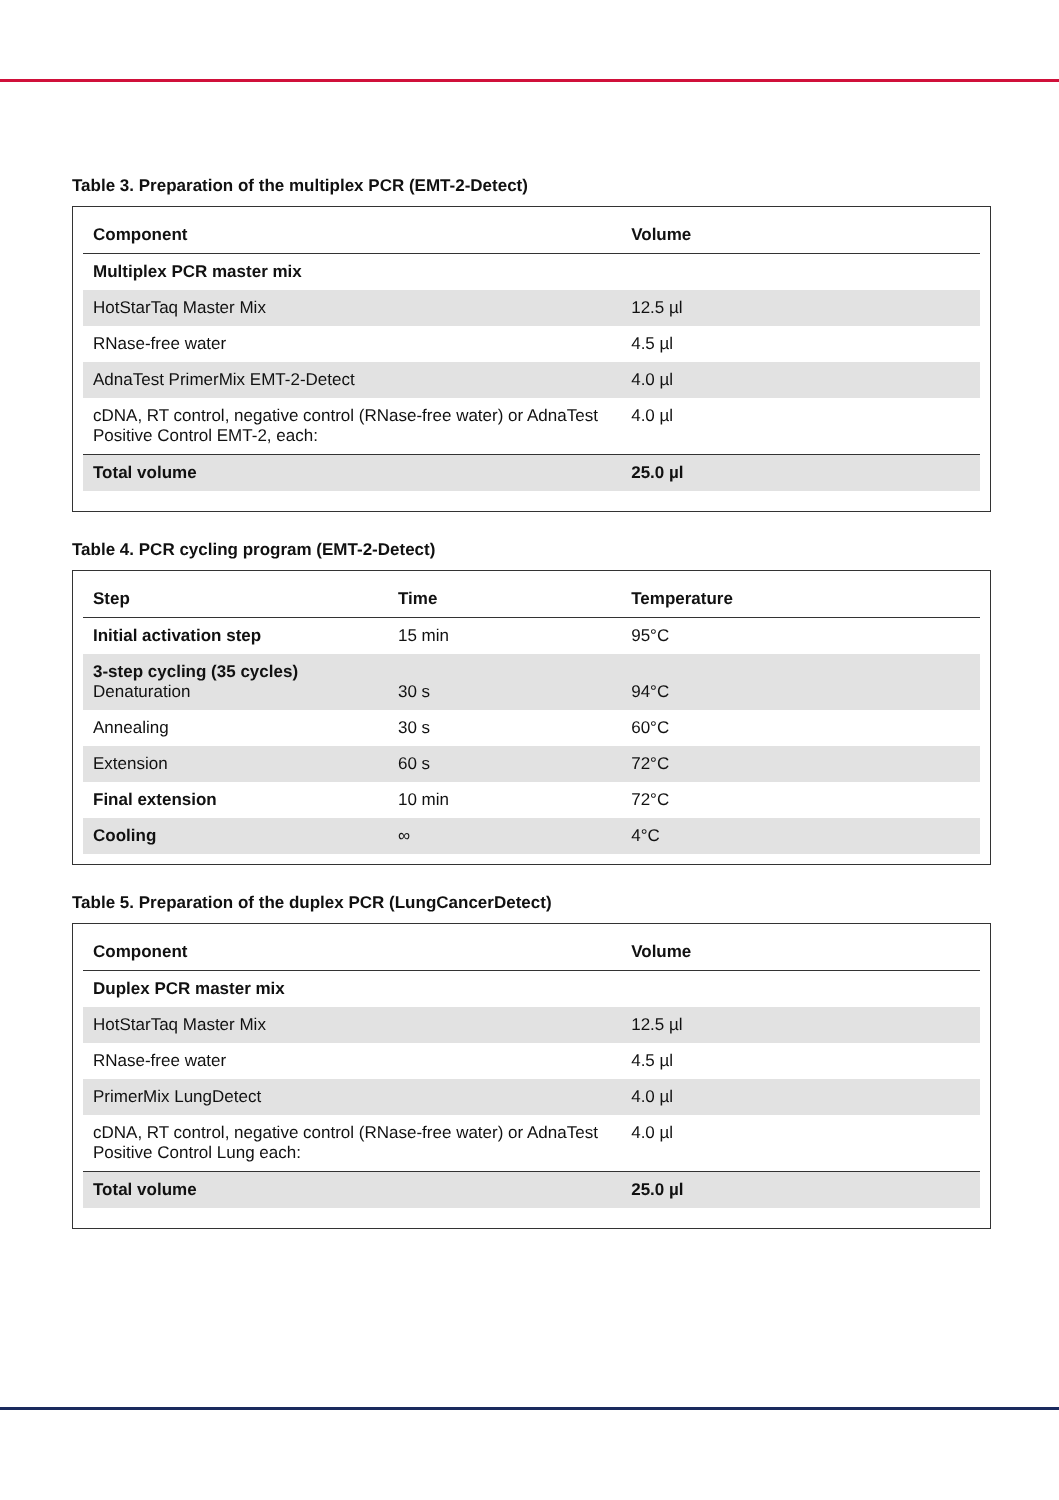Table 3. Preparation of the multiplex PCR (EMT-2-Detect)
| Component | Volume |
| --- | --- |
| Multiplex PCR master mix | |
| HotStarTaq Master Mix | 12.5 µl |
| RNase-free water | 4.5 µl |
| AdnaTest PrimerMix EMT-2-Detect | 4.0 µl |
| cDNA, RT control, negative control (RNase-free water) or AdnaTest Positive Control EMT-2, each: | 4.0 µl |
| Total volume | 25.0 µl |
Table 4. PCR cycling program (EMT-2-Detect)
| Step | Time | Temperature |
| --- | --- | --- |
| Initial activation step | 15 min | 95°C |
| 3-step cycling (35 cycles) Denaturation | 30 s | 94°C |
| Annealing | 30 s | 60°C |
| Extension | 60 s | 72°C |
| Final extension | 10 min | 72°C |
| Cooling | ∞ | 4°C |
Table 5. Preparation of the duplex PCR (LungCancerDetect)
| Component | Volume |
| --- | --- |
| Duplex PCR master mix | |
| HotStarTaq Master Mix | 12.5 µl |
| RNase-free water | 4.5 µl |
| PrimerMix LungDetect | 4.0 µl |
| cDNA, RT control, negative control (RNase-free water) or AdnaTest Positive Control Lung each: | 4.0 µl |
| Total volume | 25.0 µl |